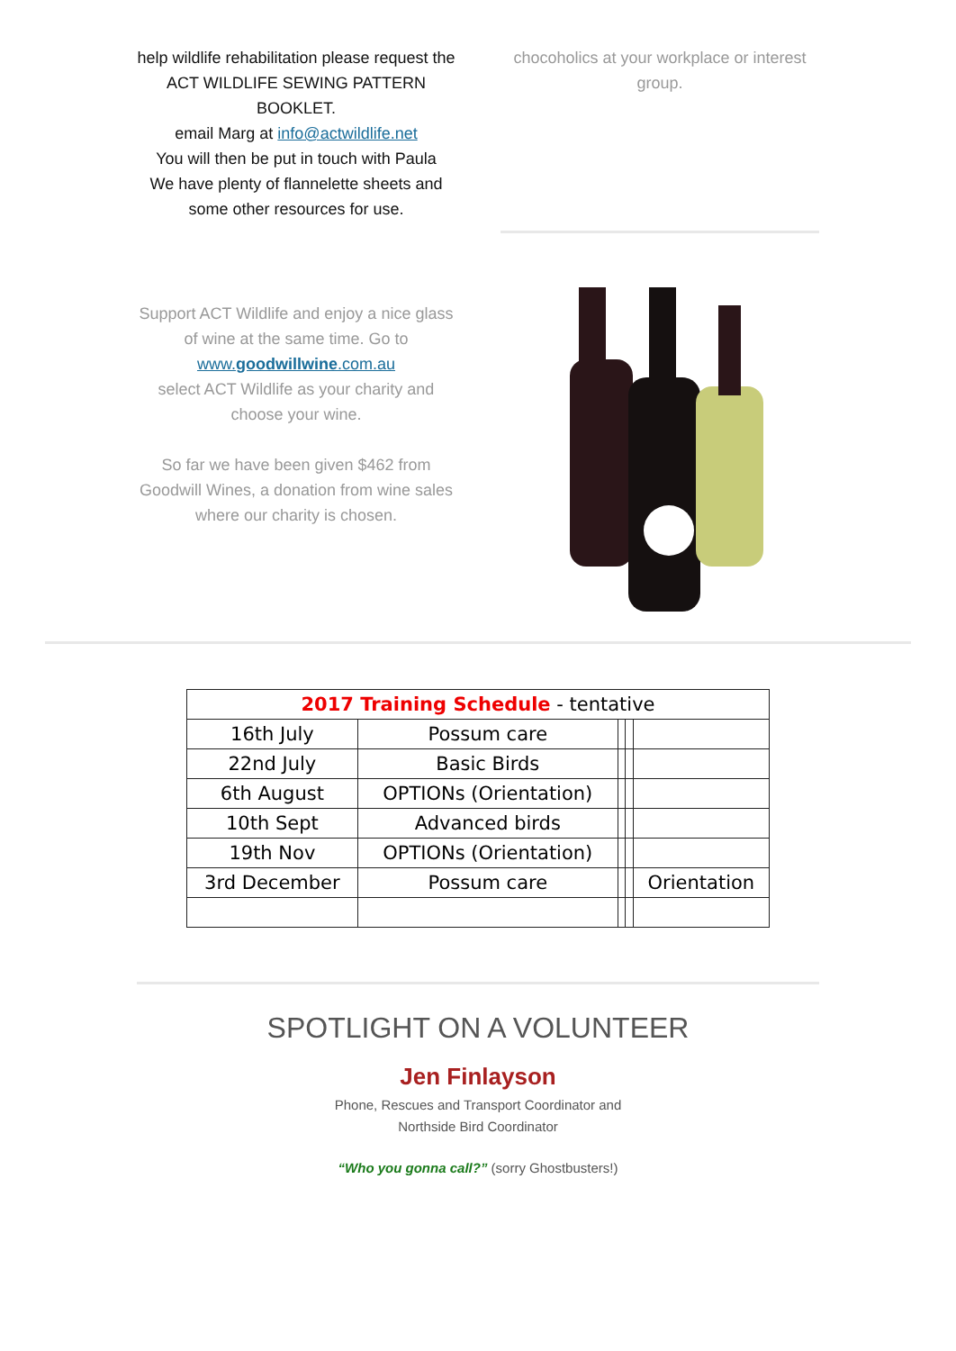help wildlife rehabilitation please request the ACT WILDLIFE SEWING PATTERN BOOKLET.
email Marg at info@actwildlife.net
You will then be put in touch with Paula
We have plenty of flannelette sheets and some other resources for use.
chocoholics at your workplace or interest group.
Support ACT Wildlife and enjoy a nice glass of wine at the same time. Go to
www.goodwillwine.com.au
select ACT Wildlife as your charity and choose your wine.
So far we have been given $462 from Goodwill Wines, a donation from wine sales where our charity is chosen.
| 2017 Training Schedule - tentative | | | | |
| 16th July | Possum care | | | |
| 22nd July | Basic Birds | | | |
| 6th August | OPTIONs (Orientation) | | | |
| 10th Sept | Advanced birds | | | |
| 19th Nov | OPTIONs (Orientation) | | | |
| 3rd December | Possum care | | | Orientation |
SPOTLIGHT ON A VOLUNTEER
Jen Finlayson
Phone, Rescues and Transport Coordinator and
Northside Bird Coordinator
“Who you gonna call?” (sorry Ghostbusters!)